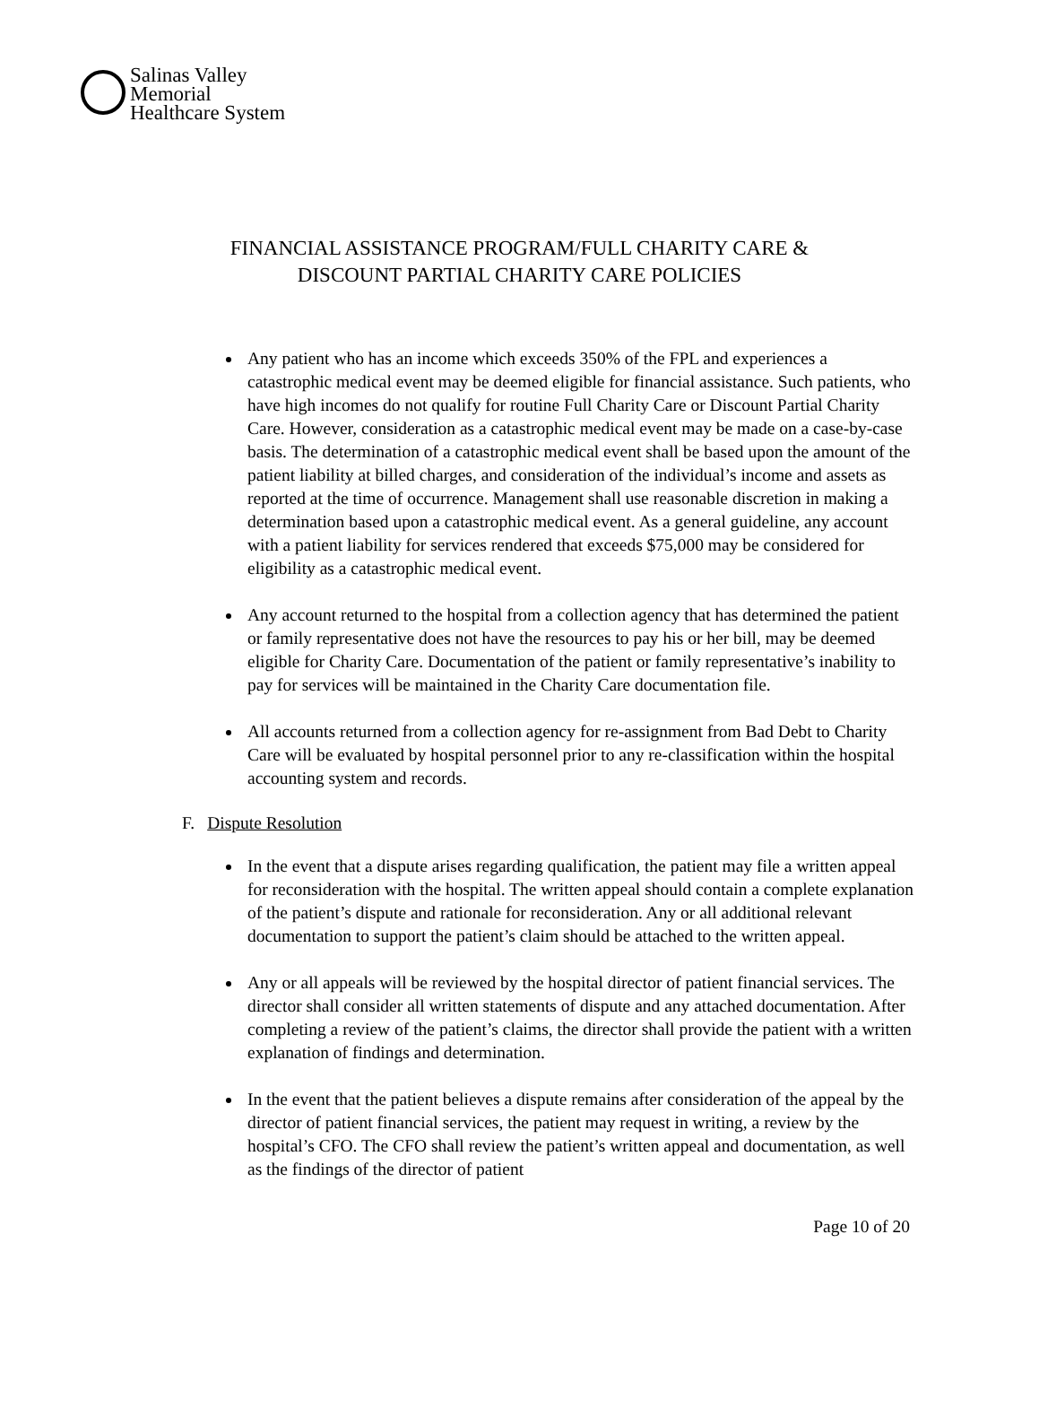Salinas Valley
Memorial
Healthcare System
FINANCIAL ASSISTANCE PROGRAM/FULL CHARITY CARE &
DISCOUNT PARTIAL CHARITY CARE POLICIES
Any patient who has an income which exceeds 350% of the FPL and experiences a catastrophic medical event may be deemed eligible for financial assistance. Such patients, who have high incomes do not qualify for routine Full Charity Care or Discount Partial Charity Care. However, consideration as a catastrophic medical event may be made on a case-by-case basis. The determination of a catastrophic medical event shall be based upon the amount of the patient liability at billed charges, and consideration of the individual’s income and assets as reported at the time of occurrence. Management shall use reasonable discretion in making a determination based upon a catastrophic medical event. As a general guideline, any account with a patient liability for services rendered that exceeds $75,000 may be considered for eligibility as a catastrophic medical event.
Any account returned to the hospital from a collection agency that has determined the patient or family representative does not have the resources to pay his or her bill, may be deemed eligible for Charity Care. Documentation of the patient or family representative’s inability to pay for services will be maintained in the Charity Care documentation file.
All accounts returned from a collection agency for re-assignment from Bad Debt to Charity Care will be evaluated by hospital personnel prior to any re-classification within the hospital accounting system and records.
F. Dispute Resolution
In the event that a dispute arises regarding qualification, the patient may file a written appeal for reconsideration with the hospital. The written appeal should contain a complete explanation of the patient’s dispute and rationale for reconsideration. Any or all additional relevant documentation to support the patient’s claim should be attached to the written appeal.
Any or all appeals will be reviewed by the hospital director of patient financial services. The director shall consider all written statements of dispute and any attached documentation. After completing a review of the patient’s claims, the director shall provide the patient with a written explanation of findings and determination.
In the event that the patient believes a dispute remains after consideration of the appeal by the director of patient financial services, the patient may request in writing, a review by the hospital’s CFO. The CFO shall review the patient’s written appeal and documentation, as well as the findings of the director of patient
Page 10 of 20